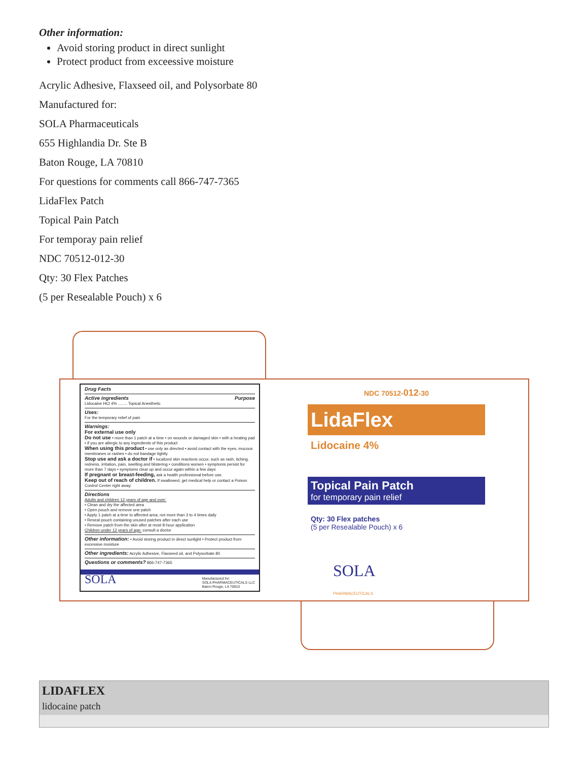Other information:
Avoid storing product in direct sunlight
Protect product from exceessive moisture
Acrylic Adhesive, Flaxseed oil, and Polysorbate 80
Manufactured for:
SOLA Pharmaceuticals
655 Highlandia Dr. Ste B
Baton Rouge, LA 70810
For questions for comments call 866-747-7365
LidaFlex Patch
Topical Pain Patch
For temporay pain relief
NDC 70512-012-30
Qty: 30 Flex Patches
(5 per Resealable Pouch) x 6
Drug Facts
Active ingredients Purpose
Lidocaine HCl 4% ........ Topical Anesthetic
Uses:
For the temporary relief of pain
Warnings:
For external use only
Do not use • more than 1 patch at a time • on wounds or damaged skin • with a heating pad • if you are allergic to any ingredients of this product
When using this product • use only as directed • avoid contact with the eyes, mucous membranes or rashes • do not bandage tightly
Stop use and ask a doctor if • localized skin reactions occur, such as rash, itching, redness, irritation, pain, swelling and blistering • conditions worsen • symptoms persist for more than 7 days • symptoms clear up and occur again within a few days
If pregnant or breast-feeding, ask a health professional before use.
Keep out of reach of children. If swallowed, get medical help or contact a Poison Control Center right away.
Directions
Adults and children 12 years of age and over:
• Clean and dry the affected area
• Open pouch and remove one patch
• Apply 1 patch at a time to affected area; not more than 3 to 4 times daily
• Reseal pouch containing unused patches after each use
• Remove patch from the skin after at most 8-hour application
Children under 12 years of age: consult a doctor
Other information: • Avoid storing product in direct sunlight • Protect product from excessive moisture
Other ingredients: Acrylic Adhesive, Flaxseed oil, and Polysorbate 80
Questions or comments? 866-747-7365
SOLA Manufactured for:
SOLA PHARMACEUTICALS LLC
Baton Rouge, LA 70810
NDC 70512-012-30
LidaFlex
Lidocaine 4%
Topical Pain Patch
for temporary pain relief
Qty: 30 Flex patches
(5 per Resealable Pouch) x 6
SOLA
PHARMACEUTICALS
LIDAFLEX
lidocaine patch